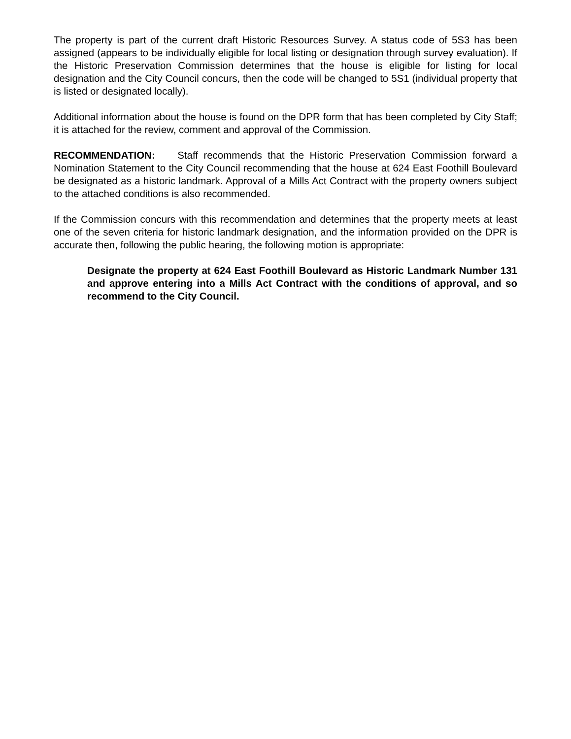The property is part of the current draft Historic Resources Survey. A status code of 5S3 has been assigned (appears to be individually eligible for local listing or designation through survey evaluation). If the Historic Preservation Commission determines that the house is eligible for listing for local designation and the City Council concurs, then the code will be changed to 5S1 (individual property that is listed or designated locally).
Additional information about the house is found on the DPR form that has been completed by City Staff; it is attached for the review, comment and approval of the Commission.
RECOMMENDATION: Staff recommends that the Historic Preservation Commission forward a Nomination Statement to the City Council recommending that the house at 624 East Foothill Boulevard be designated as a historic landmark. Approval of a Mills Act Contract with the property owners subject to the attached conditions is also recommended.
If the Commission concurs with this recommendation and determines that the property meets at least one of the seven criteria for historic landmark designation, and the information provided on the DPR is accurate then, following the public hearing, the following motion is appropriate:
Designate the property at 624 East Foothill Boulevard as Historic Landmark Number 131 and approve entering into a Mills Act Contract with the conditions of approval, and so recommend to the City Council.